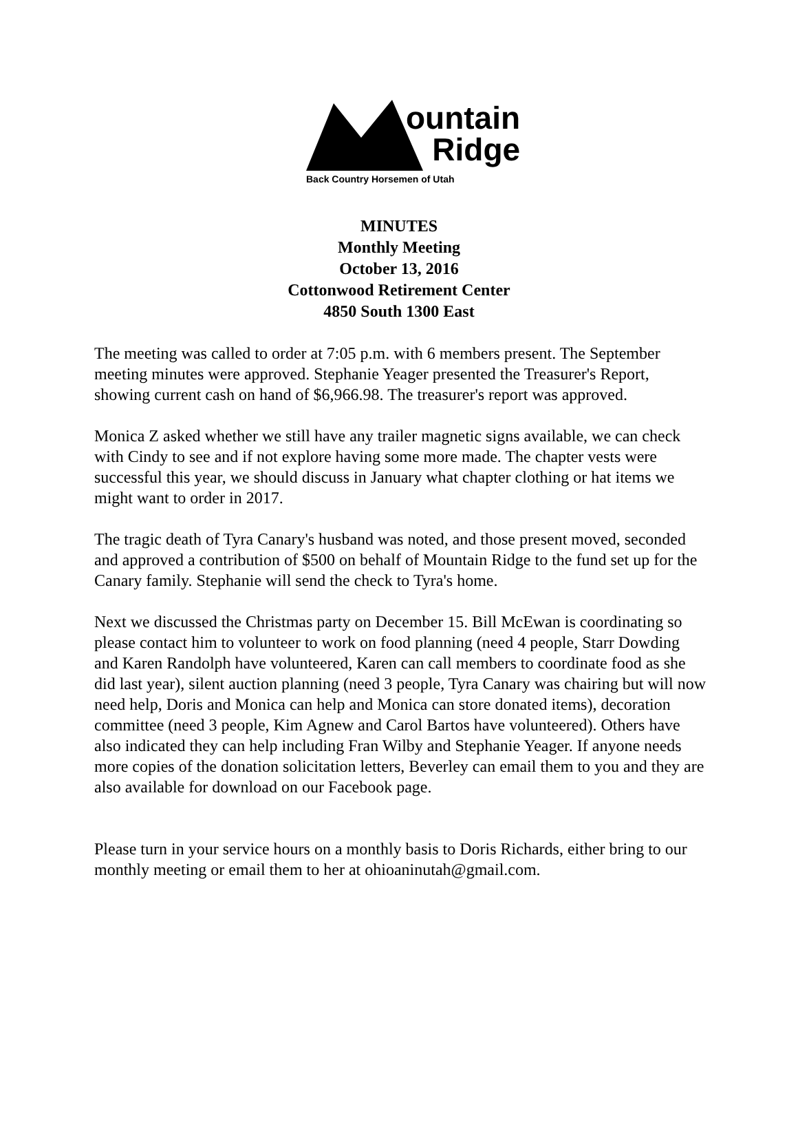ountain
Ridge
Back Country Horsemen of Utah
MINUTES
Monthly Meeting
October 13, 2016
Cottonwood Retirement Center
4850 South 1300 East
The meeting was called to order at 7:05 p.m. with 6 members present. The September meeting minutes were approved. Stephanie Yeager presented the Treasurer's Report, showing current cash on hand of $6,966.98. The treasurer's report was approved.
Monica Z asked whether we still have any trailer magnetic signs available, we can check with Cindy to see and if not explore having some more made. The chapter vests were successful this year, we should discuss in January what chapter clothing or hat items we might want to order in 2017.
The tragic death of Tyra Canary's husband was noted, and those present moved, seconded and approved a contribution of $500 on behalf of Mountain Ridge to the fund set up for the Canary family. Stephanie will send the check to Tyra's home.
Next we discussed the Christmas party on December 15. Bill McEwan is coordinating so please contact him to volunteer to work on food planning (need 4 people, Starr Dowding and Karen Randolph have volunteered, Karen can call members to coordinate food as she did last year), silent auction planning (need 3 people, Tyra Canary was chairing but will now need help, Doris and Monica can help and Monica can store donated items), decoration committee (need 3 people, Kim Agnew and Carol Bartos have volunteered). Others have also indicated they can help including Fran Wilby and Stephanie Yeager. If anyone needs more copies of the donation solicitation letters, Beverley can email them to you and they are also available for download on our Facebook page.
Please turn in your service hours on a monthly basis to Doris Richards, either bring to our monthly meeting or email them to her at ohioaninutah@gmail.com.